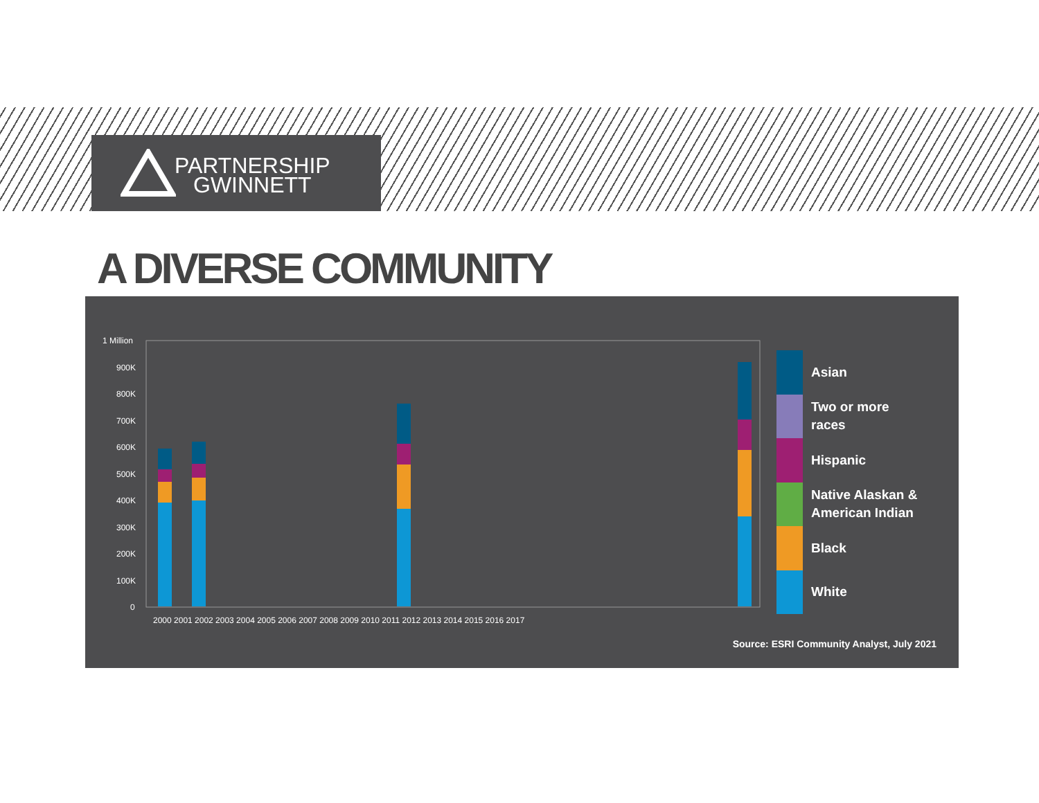PARTNERSHIP
GWINNETT
A DIVERSE COMMUNITY
1 Million
900K
800K
700K
600K
500K
400K
300K
200K
100K
0
2000 2001 2002 2003 2004 2005 2006 2007 2008 2009 2010 2011 2012 2013 2014 2015 2016 2017
Asian
Two or more
races
Hispanic
Native Alaskan &
American Indian
Black
White
Source: ESRI Community Analyst, July 2021